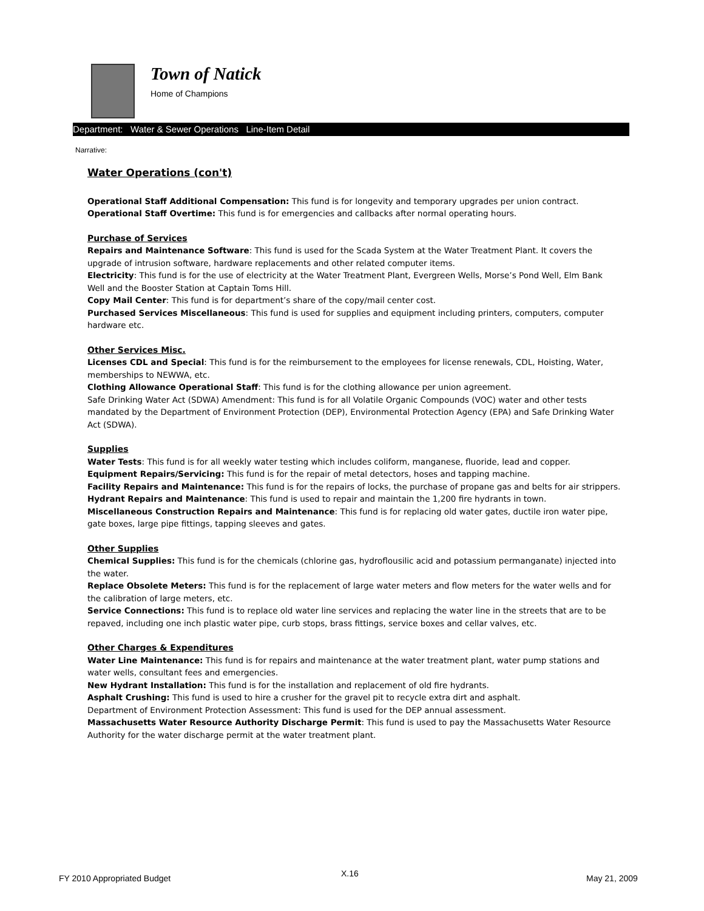Town of Natick
Home of Champions
Department: Water & Sewer Operations Line-Item Detail
Narrative:
Water Operations (con't)
Operational Staff Additional Compensation: This fund is for longevity and temporary upgrades per union contract.
Operational Staff Overtime: This fund is for emergencies and callbacks after normal operating hours.
Purchase of Services
Repairs and Maintenance Software: This fund is used for the Scada System at the Water Treatment Plant. It covers the upgrade of intrusion software, hardware replacements and other related computer items.
Electricity: This fund is for the use of electricity at the Water Treatment Plant, Evergreen Wells, Morse’s Pond Well, Elm Bank Well and the Booster Station at Captain Toms Hill.
Copy Mail Center: This fund is for department’s share of the copy/mail center cost.
Purchased Services Miscellaneous: This fund is used for supplies and equipment including printers, computers, computer hardware etc.
Other Services Misc.
Licenses CDL and Special: This fund is for the reimbursement to the employees for license renewals, CDL, Hoisting, Water, memberships to NEWWA, etc.
Clothing Allowance Operational Staff: This fund is for the clothing allowance per union agreement.
Safe Drinking Water Act (SDWA) Amendment: This fund is for all Volatile Organic Compounds (VOC) water and other tests mandated by the Department of Environment Protection (DEP), Environmental Protection Agency (EPA) and Safe Drinking Water Act (SDWA).
Supplies
Water Tests: This fund is for all weekly water testing which includes coliform, manganese, fluoride, lead and copper.
Equipment Repairs/Servicing: This fund is for the repair of metal detectors, hoses and tapping machine.
Facility Repairs and Maintenance: This fund is for the repairs of locks, the purchase of propane gas and belts for air strippers.
Hydrant Repairs and Maintenance: This fund is used to repair and maintain the 1,200 fire hydrants in town.
Miscellaneous Construction Repairs and Maintenance: This fund is for replacing old water gates, ductile iron water pipe, gate boxes, large pipe fittings, tapping sleeves and gates.
Other Supplies
Chemical Supplies: This fund is for the chemicals (chlorine gas, hydroflousilic acid and potassium permanganate) injected into the water.
Replace Obsolete Meters: This fund is for the replacement of large water meters and flow meters for the water wells and for the calibration of large meters, etc.
Service Connections: This fund is to replace old water line services and replacing the water line in the streets that are to be repaved, including one inch plastic water pipe, curb stops, brass fittings, service boxes and cellar valves, etc.
Other Charges & Expenditures
Water Line Maintenance: This fund is for repairs and maintenance at the water treatment plant, water pump stations and water wells, consultant fees and emergencies.
New Hydrant Installation: This fund is for the installation and replacement of old fire hydrants.
Asphalt Crushing: This fund is used to hire a crusher for the gravel pit to recycle extra dirt and asphalt.
Department of Environment Protection Assessment: This fund is used for the DEP annual assessment.
Massachusetts Water Resource Authority Discharge Permit: This fund is used to pay the Massachusetts Water Resource Authority for the water discharge permit at the water treatment plant.
FY 2010 Appropriated Budget X.16 May 21, 2009